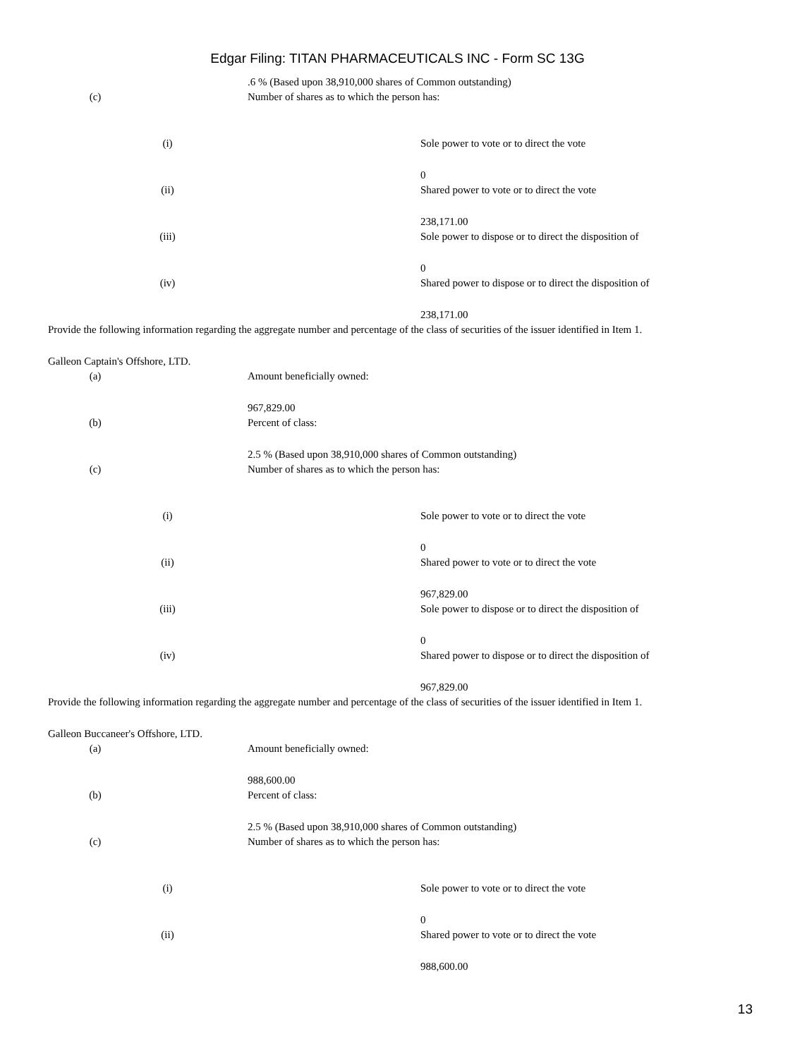Edgar Filing: TITAN PHARMACEUTICALS INC - Form SC 13G
.6 % (Based upon 38,910,000 shares of Common outstanding)
(c) Number of shares as to which the person has:
(i) Sole power to vote or to direct the vote
0
(ii) Shared power to vote or to direct the vote
238,171.00
(iii) Sole power to dispose or to direct the disposition of
0
(iv) Shared power to dispose or to direct the disposition of
238,171.00
Provide the following information regarding the aggregate number and percentage of the class of securities of the issuer identified in Item 1.
Galleon Captain's Offshore, LTD.
(a) Amount beneficially owned:
967,829.00
(b) Percent of class:
2.5 % (Based upon 38,910,000 shares of Common outstanding)
(c) Number of shares as to which the person has:
(i) Sole power to vote or to direct the vote
0
(ii) Shared power to vote or to direct the vote
967,829.00
(iii) Sole power to dispose or to direct the disposition of
0
(iv) Shared power to dispose or to direct the disposition of
967,829.00
Provide the following information regarding the aggregate number and percentage of the class of securities of the issuer identified in Item 1.
Galleon Buccaneer's Offshore, LTD.
(a) Amount beneficially owned:
988,600.00
(b) Percent of class:
2.5 % (Based upon 38,910,000 shares of Common outstanding)
(c) Number of shares as to which the person has:
(i) Sole power to vote or to direct the vote
0
(ii) Shared power to vote or to direct the vote
988,600.00
13